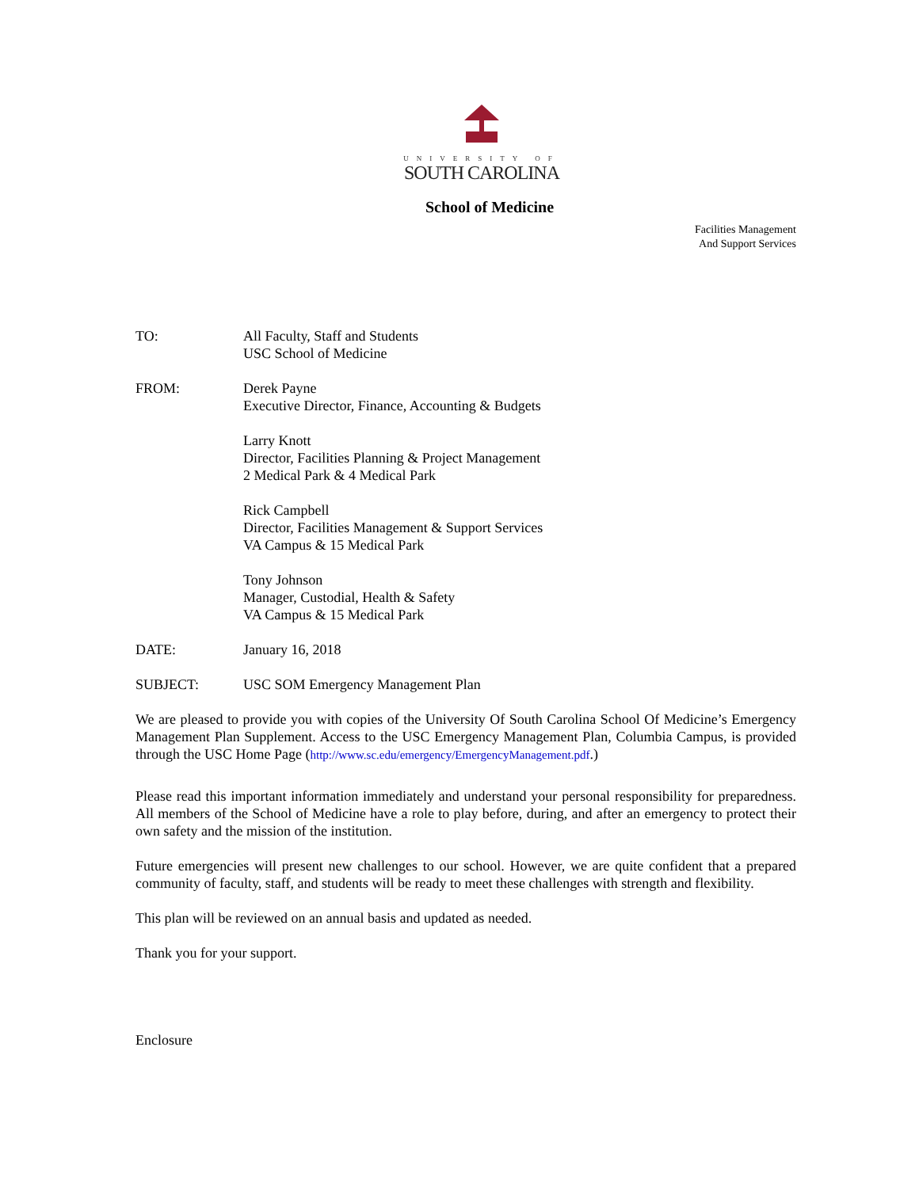UNIVERSITY OF
SOUTH CAROLINA
School of Medicine
Facilities Management
And Support Services
TO: All Faculty, Staff and Students
USC School of Medicine
FROM: Derek Payne
Executive Director, Finance, Accounting & Budgets
Larry Knott
Director, Facilities Planning & Project Management
2 Medical Park & 4 Medical Park
Rick Campbell
Director, Facilities Management & Support Services
VA Campus & 15 Medical Park
Tony Johnson
Manager, Custodial, Health & Safety
VA Campus & 15 Medical Park
DATE: January 16, 2018
SUBJECT: USC SOM Emergency Management Plan
We are pleased to provide you with copies of the University Of South Carolina School Of Medicine’s Emergency Management Plan Supplement. Access to the USC Emergency Management Plan, Columbia Campus, is provided through the USC Home Page (http://www.sc.edu/emergency/EmergencyManagement.pdf.)
Please read this important information immediately and understand your personal responsibility for preparedness. All members of the School of Medicine have a role to play before, during, and after an emergency to protect their own safety and the mission of the institution.
Future emergencies will present new challenges to our school. However, we are quite confident that a prepared community of faculty, staff, and students will be ready to meet these challenges with strength and flexibility.
This plan will be reviewed on an annual basis and updated as needed.
Thank you for your support.
Enclosure